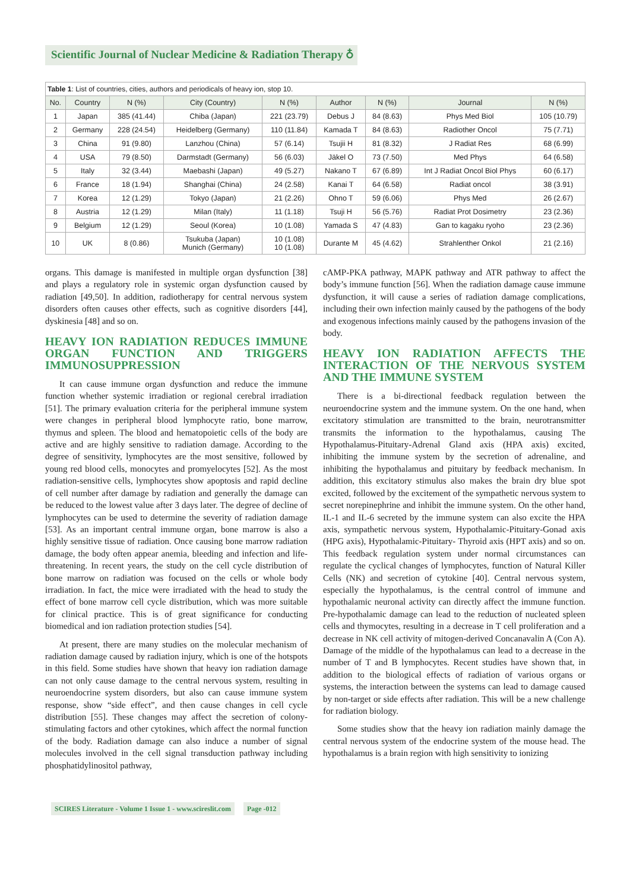Scientific Journal of Nuclear Medicine & Radiation Therapy ♁
Table 1 : List of countries, cities, authors and periodicals of heavy ion, stop 10.
| No. | Country | N (%) | City (Country) | N (%) | Author | N (%) | Journal | N (%) |
| --- | --- | --- | --- | --- | --- | --- | --- | --- |
| 1 | Japan | 385 (41.44) | Chiba (Japan) | 221 (23.79) | Debus J | 84 (8.63) | Phys Med Biol | 105 (10.79) |
| 2 | Germany | 228 (24.54) | Heidelberg (Germany) | 110 (11.84) | Kamada T | 84 (8.63) | Radiother Oncol | 75 (7.71) |
| 3 | China | 91 (9.80) | Lanzhou (China) | 57 (6.14) | Tsujii H | 81 (8.32) | J Radiat Res | 68 (6.99) |
| 4 | USA | 79 (8.50) | Darmstadt (Germany) | 56 (6.03) | Jäkel O | 73 (7.50) | Med Phys | 64 (6.58) |
| 5 | Italy | 32 (3.44) | Maebashi (Japan) | 49 (5.27) | Nakano T | 67 (6.89) | Int J Radiat Oncol Biol Phys | 60 (6.17) |
| 6 | France | 18 (1.94) | Shanghai (China) | 24 (2.58) | Kanai T | 64 (6.58) | Radiat oncol | 38 (3.91) |
| 7 | Korea | 12 (1.29) | Tokyo (Japan) | 21 (2.26) | Ohno T | 59 (6.06) | Phys Med | 26 (2.67) |
| 8 | Austria | 12 (1.29) | Milan (Italy) | 11 (1.18) | Tsuji H | 56 (5.76) | Radiat Prot Dosimetry | 23 (2.36) |
| 9 | Belgium | 12 (1.29) | Seoul (Korea) | 10 (1.08) | Yamada S | 47 (4.83) | Gan to kagaku ryoho | 23 (2.36) |
| 10 | UK | 8 (0.86) | Tsukuba (Japan) Munich (Germany) | 10 (1.08) 10 (1.08) | Durante M | 45 (4.62) | Strahlenther Onkol | 21 (2.16) |
organs. This damage is manifested in multiple organ dysfunction [38] and plays a regulatory role in systemic organ dysfunction caused by radiation [49,50]. In addition, radiotherapy for central nervous system disorders often causes other effects, such as cognitive disorders [44], dyskinesia [48] and so on.
HEAVY ION RADIATION REDUCES IMMUNE ORGAN FUNCTION AND TRIGGERS IMMUNOSUPPRESSION
It can cause immune organ dysfunction and reduce the immune function whether systemic irradiation or regional cerebral irradiation [51]. The primary evaluation criteria for the peripheral immune system were changes in peripheral blood lymphocyte ratio, bone marrow, thymus and spleen. The blood and hematopoietic cells of the body are active and are highly sensitive to radiation damage. According to the degree of sensitivity, lymphocytes are the most sensitive, followed by young red blood cells, monocytes and promyelocytes [52]. As the most radiation-sensitive cells, lymphocytes show apoptosis and rapid decline of cell number after damage by radiation and generally the damage can be reduced to the lowest value after 3 days later. The degree of decline of lymphocytes can be used to determine the severity of radiation damage [53]. As an important central immune organ, bone marrow is also a highly sensitive tissue of radiation. Once causing bone marrow radiation damage, the body often appear anemia, bleeding and infection and life-threatening. In recent years, the study on the cell cycle distribution of bone marrow on radiation was focused on the cells or whole body irradiation. In fact, the mice were irradiated with the head to study the effect of bone marrow cell cycle distribution, which was more suitable for clinical practice. This is of great significance for conducting biomedical and ion radiation protection studies [54].
At present, there are many studies on the molecular mechanism of radiation damage caused by radiation injury, which is one of the hotspots in this field. Some studies have shown that heavy ion radiation damage can not only cause damage to the central nervous system, resulting in neuroendocrine system disorders, but also can cause immune system response, show “side effect”, and then cause changes in cell cycle distribution [55]. These changes may affect the secretion of colony-stimulating factors and other cytokines, which affect the normal function of the body. Radiation damage can also induce a number of signal molecules involved in the cell signal transduction pathway including phosphatidylinositol pathway,
cAMP-PKA pathway, MAPK pathway and ATR pathway to affect the body’s immune function [56]. When the radiation damage cause immune dysfunction, it will cause a series of radiation damage complications, including their own infection mainly caused by the pathogens of the body and exogenous infections mainly caused by the pathogens invasion of the body.
HEAVY ION RADIATION AFFECTS THE INTERACTION OF THE NERVOUS SYSTEM AND THE IMMUNE SYSTEM
There is a bi-directional feedback regulation between the neuroendocrine system and the immune system. On the one hand, when excitatory stimulation are transmitted to the brain, neurotransmitter transmits the information to the hypothalamus, causing The Hypothalamus-Pituitary-Adrenal Gland axis (HPA axis) excited, inhibiting the immune system by the secretion of adrenaline, and inhibiting the hypothalamus and pituitary by feedback mechanism. In addition, this excitatory stimulus also makes the brain dry blue spot excited, followed by the excitement of the sympathetic nervous system to secret norepinephrine and inhibit the immune system. On the other hand, IL-1 and IL-6 secreted by the immune system can also excite the HPA axis, sympathetic nervous system, Hypothalamic-Pituitary-Gonad axis (HPG axis), Hypothalamic-Pituitary- Thyroid axis (HPT axis) and so on. This feedback regulation system under normal circumstances can regulate the cyclical changes of lymphocytes, function of Natural Killer Cells (NK) and secretion of cytokine [40]. Central nervous system, especially the hypothalamus, is the central control of immune and hypothalamic neuronal activity can directly affect the immune function. Pre-hypothalamic damage can lead to the reduction of nucleated spleen cells and thymocytes, resulting in a decrease in T cell proliferation and a decrease in NK cell activity of mitogen-derived Concanavalin A (Con A). Damage of the middle of the hypothalamus can lead to a decrease in the number of T and B lymphocytes. Recent studies have shown that, in addition to the biological effects of radiation of various organs or systems, the interaction between the systems can lead to damage caused by non-target or side effects after radiation. This will be a new challenge for radiation biology.
Some studies show that the heavy ion radiation mainly damage the central nervous system of the endocrine system of the mouse head. The hypothalamus is a brain region with high sensitivity to ionizing
SCIRES Literature - Volume 1 Issue 1 - www.scireslit.com Page -012